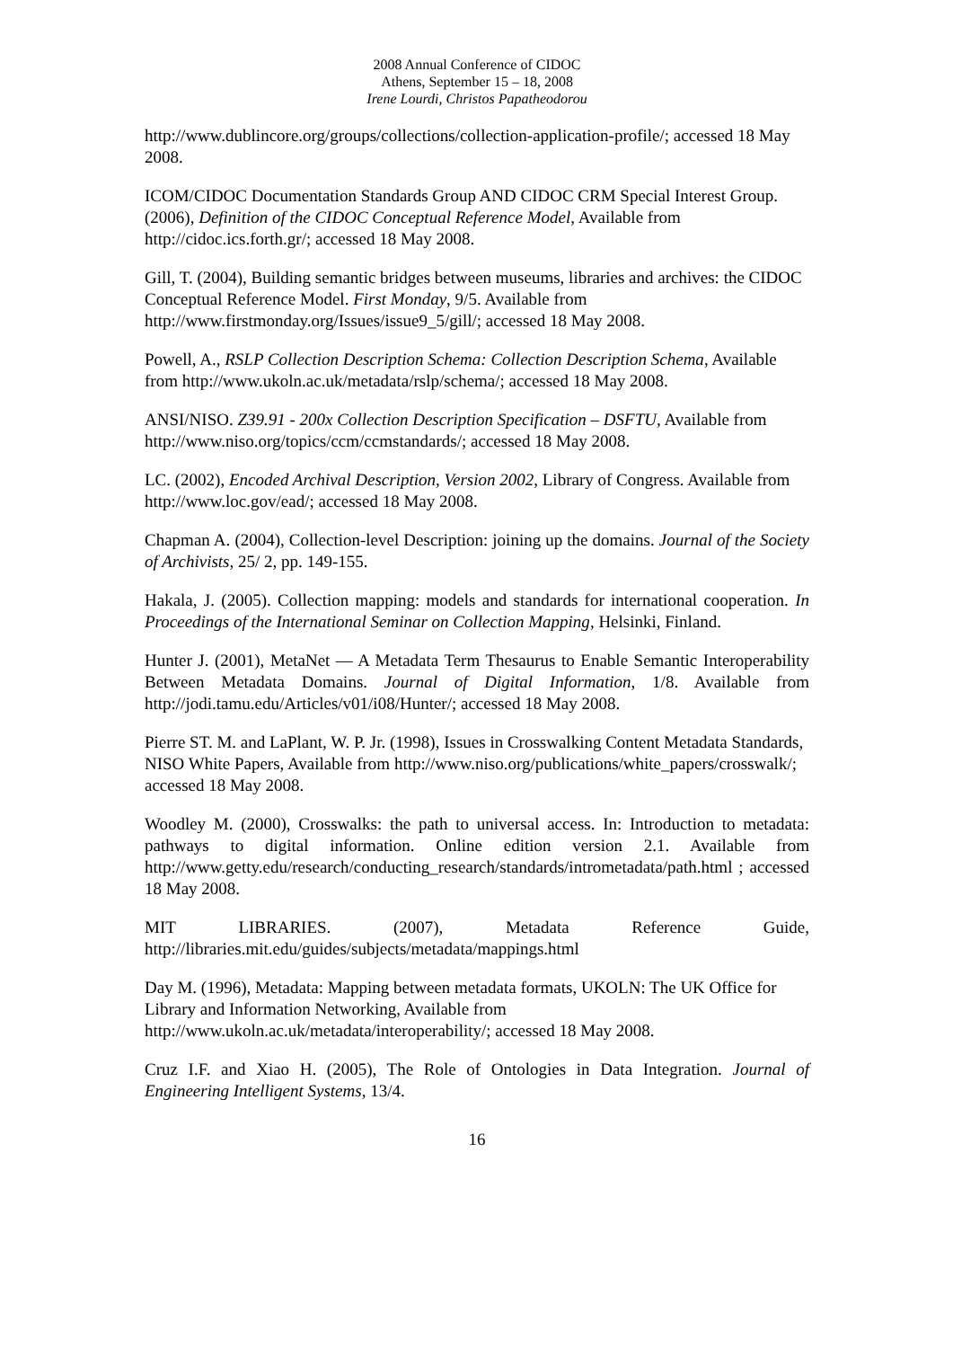2008 Annual Conference of CIDOC
Athens, September 15 – 18, 2008
Irene Lourdi, Christos Papatheodorou
http://www.dublincore.org/groups/collections/collection-application-profile/; accessed 18 May 2008.
ICOM/CIDOC Documentation Standards Group AND CIDOC CRM Special Interest Group. (2006), Definition of the CIDOC Conceptual Reference Model, Available from http://cidoc.ics.forth.gr/; accessed 18 May 2008.
Gill, T. (2004), Building semantic bridges between museums, libraries and archives: the CIDOC Conceptual Reference Model. First Monday, 9/5. Available from http://www.firstmonday.org/Issues/issue9_5/gill/; accessed 18 May 2008.
Powell, A., RSLP Collection Description Schema: Collection Description Schema, Available from http://www.ukoln.ac.uk/metadata/rslp/schema/; accessed 18 May 2008.
ANSI/NISO. Z39.91 - 200x Collection Description Specification – DSFTU, Available from http://www.niso.org/topics/ccm/ccmstandards/; accessed 18 May 2008.
LC. (2002), Encoded Archival Description, Version 2002, Library of Congress. Available from http://www.loc.gov/ead/; accessed 18 May 2008.
Chapman A. (2004), Collection-level Description: joining up the domains. Journal of the Society of Archivists, 25/ 2, pp. 149-155.
Hakala, J. (2005). Collection mapping: models and standards for international cooperation. In Proceedings of the International Seminar on Collection Mapping, Helsinki, Finland.
Hunter J. (2001), MetaNet — A Metadata Term Thesaurus to Enable Semantic Interoperability Between Metadata Domains. Journal of Digital Information, 1/8. Available from http://jodi.tamu.edu/Articles/v01/i08/Hunter/; accessed 18 May 2008.
Pierre ST. M. and LaPlant, W. P. Jr. (1998), Issues in Crosswalking Content Metadata Standards, NISO White Papers, Available from http://www.niso.org/publications/white_papers/crosswalk/; accessed 18 May 2008.
Woodley M. (2000), Crosswalks: the path to universal access. In: Introduction to metadata: pathways to digital information. Online edition version 2.1. Available from http://www.getty.edu/research/conducting_research/standards/intrometadata/path.html ; accessed 18 May 2008.
MIT LIBRARIES. (2007), Metadata Reference Guide, http://libraries.mit.edu/guides/subjects/metadata/mappings.html
Day M. (1996), Metadata: Mapping between metadata formats, UKOLN: The UK Office for Library and Information Networking, Available from http://www.ukoln.ac.uk/metadata/interoperability/; accessed 18 May 2008.
Cruz I.F. and Xiao H. (2005), The Role of Ontologies in Data Integration. Journal of Engineering Intelligent Systems, 13/4.
16